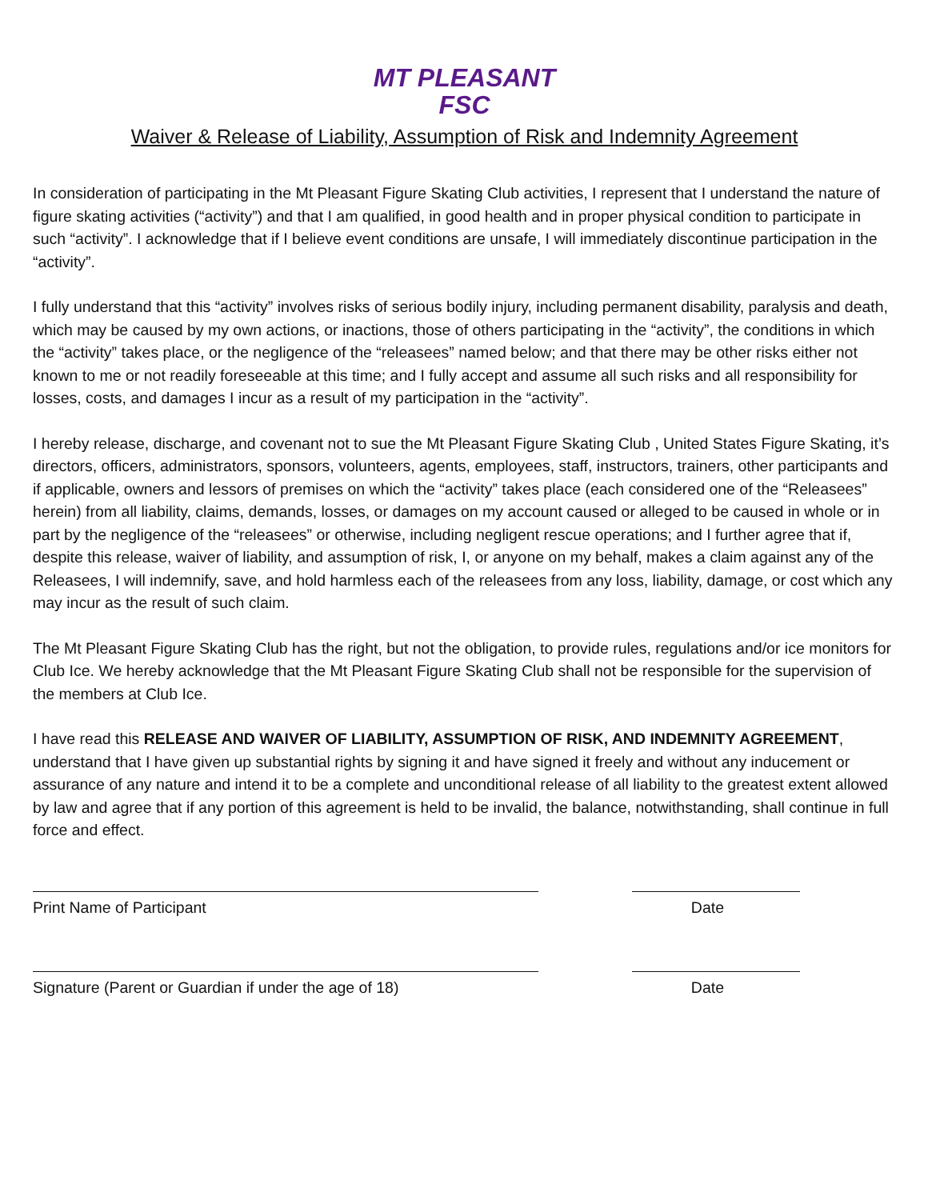MT PLEASANT
FSC
Waiver & Release of Liability, Assumption of Risk and Indemnity Agreement
In consideration of participating in the Mt Pleasant Figure Skating Club activities, I represent that I understand the nature of figure skating activities (“activity”) and that I am qualified, in good health and in proper physical condition to participate in such “activity”. I acknowledge that if I believe event conditions are unsafe, I will immediately discontinue participation in the “activity”.
I fully understand that this “activity” involves risks of serious bodily injury, including permanent disability, paralysis and death, which may be caused by my own actions, or inactions, those of others participating in the “activity”, the conditions in which the “activity” takes place, or the negligence of the “releasees” named below; and that there may be other risks either not known to me or not readily foreseeable at this time; and I fully accept and assume all such risks and all responsibility for losses, costs, and damages I incur as a result of my participation in the “activity”.
I hereby release, discharge, and covenant not to sue the Mt Pleasant Figure Skating Club , United States Figure Skating, it’s directors, officers, administrators, sponsors, volunteers, agents, employees, staff, instructors, trainers, other participants and if applicable, owners and lessors of premises on which the “activity” takes place (each considered one of the “Releasees” herein) from all liability, claims, demands, losses, or damages on my account caused or alleged to be caused in whole or in part by the negligence of the “releasees” or otherwise, including negligent rescue operations; and I further agree that if, despite this release, waiver of liability, and assumption of risk, I, or anyone on my behalf, makes a claim against any of the Releasees, I will indemnify, save, and hold harmless each of the releasees from any loss, liability, damage, or cost which any may incur as the result of such claim.
The Mt Pleasant Figure Skating Club has the right, but not the obligation, to provide rules, regulations and/or ice monitors for Club Ice. We hereby acknowledge that the Mt Pleasant Figure Skating Club shall not be responsible for the supervision of the members at Club Ice.
I have read this RELEASE AND WAIVER OF LIABILITY, ASSUMPTION OF RISK, AND INDEMNITY AGREEMENT, understand that I have given up substantial rights by signing it and have signed it freely and without any inducement or assurance of any nature and intend it to be a complete and unconditional release of all liability to the greatest extent allowed by law and agree that if any portion of this agreement is held to be invalid, the balance, notwithstanding, shall continue in full force and effect.
Print Name of Participant Date
Signature (Parent or Guardian if under the age of 18) Date